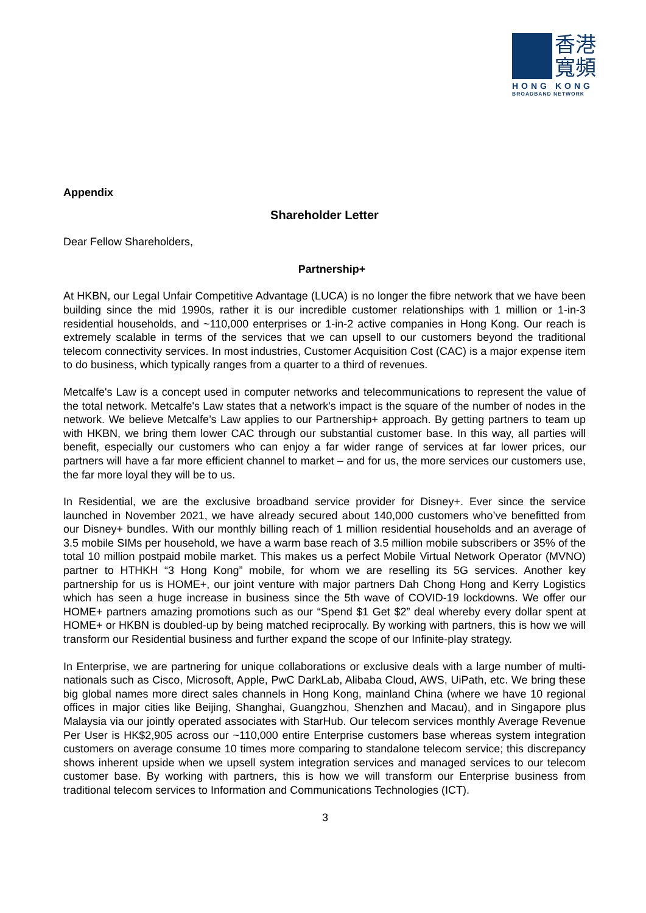香港寬頻
HONG KONG
BROADBAND NETWORK
Appendix
Shareholder Letter
Dear Fellow Shareholders,
Partnership+
At HKBN, our Legal Unfair Competitive Advantage (LUCA) is no longer the fibre network that we have been building since the mid 1990s, rather it is our incredible customer relationships with 1 million or 1-in-3 residential households, and ~110,000 enterprises or 1-in-2 active companies in Hong Kong. Our reach is extremely scalable in terms of the services that we can upsell to our customers beyond the traditional telecom connectivity services. In most industries, Customer Acquisition Cost (CAC) is a major expense item to do business, which typically ranges from a quarter to a third of revenues.
Metcalfe's Law is a concept used in computer networks and telecommunications to represent the value of the total network. Metcalfe's Law states that a network's impact is the square of the number of nodes in the network. We believe Metcalfe’s Law applies to our Partnership+ approach. By getting partners to team up with HKBN, we bring them lower CAC through our substantial customer base. In this way, all parties will benefit, especially our customers who can enjoy a far wider range of services at far lower prices, our partners will have a far more efficient channel to market – and for us, the more services our customers use, the far more loyal they will be to us.
In Residential, we are the exclusive broadband service provider for Disney+. Ever since the service launched in November 2021, we have already secured about 140,000 customers who’ve benefitted from our Disney+ bundles. With our monthly billing reach of 1 million residential households and an average of 3.5 mobile SIMs per household, we have a warm base reach of 3.5 million mobile subscribers or 35% of the total 10 million postpaid mobile market. This makes us a perfect Mobile Virtual Network Operator (MVNO) partner to HTHKH “3 Hong Kong” mobile, for whom we are reselling its 5G services. Another key partnership for us is HOME+, our joint venture with major partners Dah Chong Hong and Kerry Logistics which has seen a huge increase in business since the 5th wave of COVID-19 lockdowns. We offer our HOME+ partners amazing promotions such as our “Spend $1 Get $2” deal whereby every dollar spent at HOME+ or HKBN is doubled-up by being matched reciprocally. By working with partners, this is how we will transform our Residential business and further expand the scope of our Infinite-play strategy.
In Enterprise, we are partnering for unique collaborations or exclusive deals with a large number of multi-nationals such as Cisco, Microsoft, Apple, PwC DarkLab, Alibaba Cloud, AWS, UiPath, etc. We bring these big global names more direct sales channels in Hong Kong, mainland China (where we have 10 regional offices in major cities like Beijing, Shanghai, Guangzhou, Shenzhen and Macau), and in Singapore plus Malaysia via our jointly operated associates with StarHub. Our telecom services monthly Average Revenue Per User is HK$2,905 across our ~110,000 entire Enterprise customers base whereas system integration customers on average consume 10 times more comparing to standalone telecom service; this discrepancy shows inherent upside when we upsell system integration services and managed services to our telecom customer base. By working with partners, this is how we will transform our Enterprise business from traditional telecom services to Information and Communications Technologies (ICT).
3